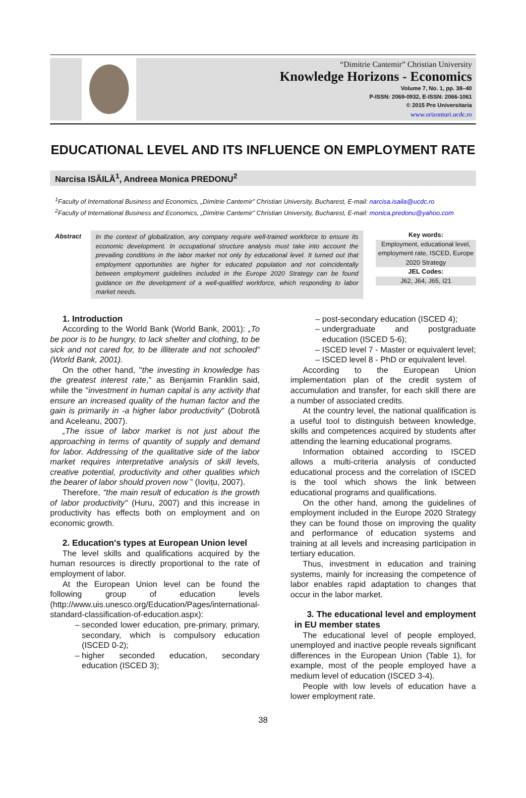“Dimitrie Cantemir” Christian University
Knowledge Horizons - Economics
Volume 7, No. 1, pp. 38–40
P-ISSN: 2069-0932, E-ISSN: 2066-1061
© 2015 Pro Universitaria
www.orizonturi.ucdc.ro
EDUCATIONAL LEVEL AND ITS INFLUENCE ON EMPLOYMENT RATE
Narcisa ISĂILĂ<sup>1</sup>, Andreea Monica PREDONU<sup>2</sup>
<sup>1</sup> Faculty of International Business and Economics, „Dimitrie Cantemir” Christian University, Bucharest, E-mail: narcisa.isaila@ucdc.ro
<sup>2</sup> Faculty of International Business and Economics, „Dimitrie Cantemir” Christian University, Bucharest, E-mail: monica.predonu@yahoo.com
Abstract
In the context of globalization, any company require well-trained workforce to ensure its economic development. In occupational structure analysis must take into account the prevailing conditions in the labor market not only by educational level. It turned out that employment opportunities are higher for educated population and not coincidentally between employment guidelines included in the Europe 2020 Strategy can be found guidance on the development of a well-qualified workforce, which responding to labor market needs.
Key words:
Employment, educational level, employment rate, ISCED, Europe 2020 Strategy
JEL Codes:
J62, J64, J65, I21
1. Introduction
According to the World Bank (World Bank, 2001): „To be poor is to be hungry, to lack shelter and clothing, to be sick and not cared for, to be illiterate and not schooled” (World Bank, 2001).
On the other hand, "the investing in knowledge has the greatest interest rate," as Benjamin Franklin said, while the "investment in human capital is any activity that ensure an increased quality of the human factor and the gain is primarily in -a higher labor productivity" (Dobrotă and Aceleanu, 2007).
„The issue of labor market is not just about the approaching in terms of quantity of supply and demand for labor. Addressing of the qualitative side of the labor market requires interpretative analysis of skill levels, creative potential, productivity and other qualities which the bearer of labor should proven now ” (Iovițu, 2007).
Therefore, "the main result of education is the growth of labor productivity" (Huru, 2007) and this increase in productivity has effects both on employment and on economic growth.
2. Education's types at European Union level
The level skills and qualifications acquired by the human resources is directly proportional to the rate of employment of labor.
At the European Union level can be found the following group of education levels (http://www.uis.unesco.org/Education/Pages/international-standard-classification-of-education.aspx):
seconded lower education, pre-primary, primary, secondary, which is compulsory education (ISCED 0-2);
higher seconded education, secondary education (ISCED 3);
post-secondary education (ISCED 4);
undergraduate and postgraduate education (ISCED 5-6);
ISCED level 7 - Master or equivalent level;
ISCED level 8 - PhD or equivalent level.
According to the European Union implementation plan of the credit system of accumulation and transfer, for each skill there are a number of associated credits.
At the country level, the national qualification is a useful tool to distinguish between knowledge, skills and competences acquired by students after attending the learning educational programs.
Information obtained according to ISCED allows a multi-criteria analysis of conducted educational process and the correlation of ISCED is the tool which shows the link between educational programs and qualifications.
On the other hand, among the guidelines of employment included in the Europe 2020 Strategy they can be found those on improving the quality and performance of education systems and training at all levels and increasing participation in tertiary education.
Thus, investment in education and training systems, mainly for increasing the competence of labor enables rapid adaptation to changes that occur in the labor market.
3. The educational level and employment in EU member states
The educational level of people employed, unemployed and inactive people reveals significant differences in the European Union (Table 1), for example, most of the people employed have a medium level of education (ISCED 3-4).
People with low levels of education have a lower employment rate.
38